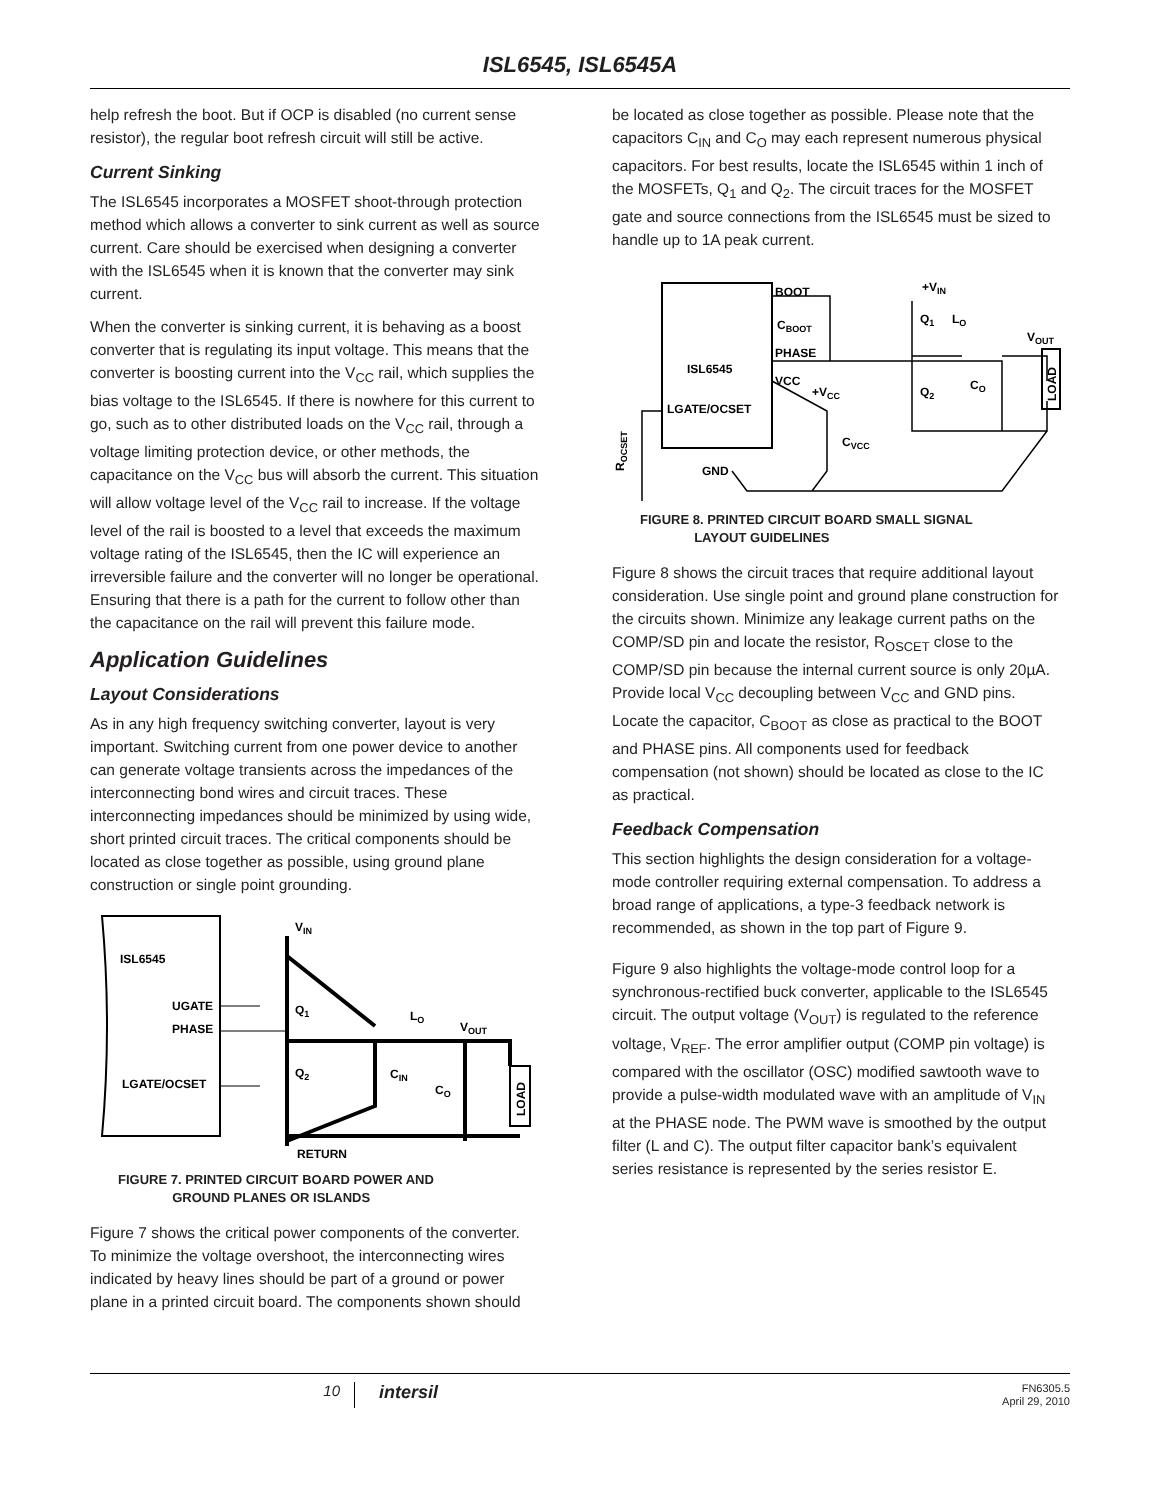ISL6545, ISL6545A
help refresh the boot. But if OCP is disabled (no current sense resistor), the regular boot refresh circuit will still be active.
Current Sinking
The ISL6545 incorporates a MOSFET shoot-through protection method which allows a converter to sink current as well as source current. Care should be exercised when designing a converter with the ISL6545 when it is known that the converter may sink current.
When the converter is sinking current, it is behaving as a boost converter that is regulating its input voltage. This means that the converter is boosting current into the V<sub>CC</sub> rail, which supplies the bias voltage to the ISL6545. If there is nowhere for this current to go, such as to other distributed loads on the V<sub>CC</sub> rail, through a voltage limiting protection device, or other methods, the capacitance on the V<sub>CC</sub> bus will absorb the current. This situation will allow voltage level of the V<sub>CC</sub> rail to increase. If the voltage level of the rail is boosted to a level that exceeds the maximum voltage rating of the ISL6545, then the IC will experience an irreversible failure and the converter will no longer be operational. Ensuring that there is a path for the current to follow other than the capacitance on the rail will prevent this failure mode.
Application Guidelines
Layout Considerations
As in any high frequency switching converter, layout is very important. Switching current from one power device to another can generate voltage transients across the impedances of the interconnecting bond wires and circuit traces. These interconnecting impedances should be minimized by using wide, short printed circuit traces. The critical components should be located as close together as possible, using ground plane construction or single point grounding.
ISL6545
UGATE
PHASE
LGATE/OCSET
VIN
Q1
Q2
LO
VOUT
CIN
CO
RETURN
LOAD
FIGURE 7. PRINTED CIRCUIT BOARD POWER AND
GROUND PLANES OR ISLANDS
Figure 7 shows the critical power components of the converter. To minimize the voltage overshoot, the interconnecting wires indicated by heavy lines should be part of a ground or power plane in a printed circuit board. The components shown should
be located as close together as possible. Please note that the capacitors C<sub>IN</sub> and C<sub>O</sub> may each represent numerous physical capacitors. For best results, locate the ISL6545 within 1 inch of the MOSFETs, Q<sub>1</sub> and Q<sub>2</sub>. The circuit traces for the MOSFET gate and source connections from the ISL6545 must be sized to handle up to 1A peak current.
ISL6545
LGATE/OCSET
BOOT
CBOOT
PHASE
VCC
+VCC
CVCC
GND
+VIN
Q1
LO
VOUT
Q2
CO
ROCSET
LOAD
FIGURE 8. PRINTED CIRCUIT BOARD SMALL SIGNAL
LAYOUT GUIDELINES
Figure 8 shows the circuit traces that require additional layout consideration. Use single point and ground plane construction for the circuits shown. Minimize any leakage current paths on the COMP/SD pin and locate the resistor, R<sub>OSCET</sub> close to the COMP/SD pin because the internal current source is only 20µA. Provide local V<sub>CC</sub> decoupling between V<sub>CC</sub> and GND pins. Locate the capacitor, C<sub>BOOT</sub> as close as practical to the BOOT and PHASE pins. All components used for feedback compensation (not shown) should be located as close to the IC as practical.
Feedback Compensation
This section highlights the design consideration for a voltage-mode controller requiring external compensation. To address a broad range of applications, a type-3 feedback network is recommended, as shown in the top part of Figure 9.
Figure 9 also highlights the voltage-mode control loop for a synchronous-rectified buck converter, applicable to the ISL6545 circuit. The output voltage (V<sub>OUT</sub>) is regulated to the reference voltage, V<sub>REF</sub>. The error amplifier output (COMP pin voltage) is compared with the oscillator (OSC) modified sawtooth wave to provide a pulse-width modulated wave with an amplitude of V<sub>IN</sub> at the PHASE node. The PWM wave is smoothed by the output filter (L and C). The output filter capacitor bank’s equivalent series resistance is represented by the series resistor E.
10
intersil
FN6305.5
April 29, 2010